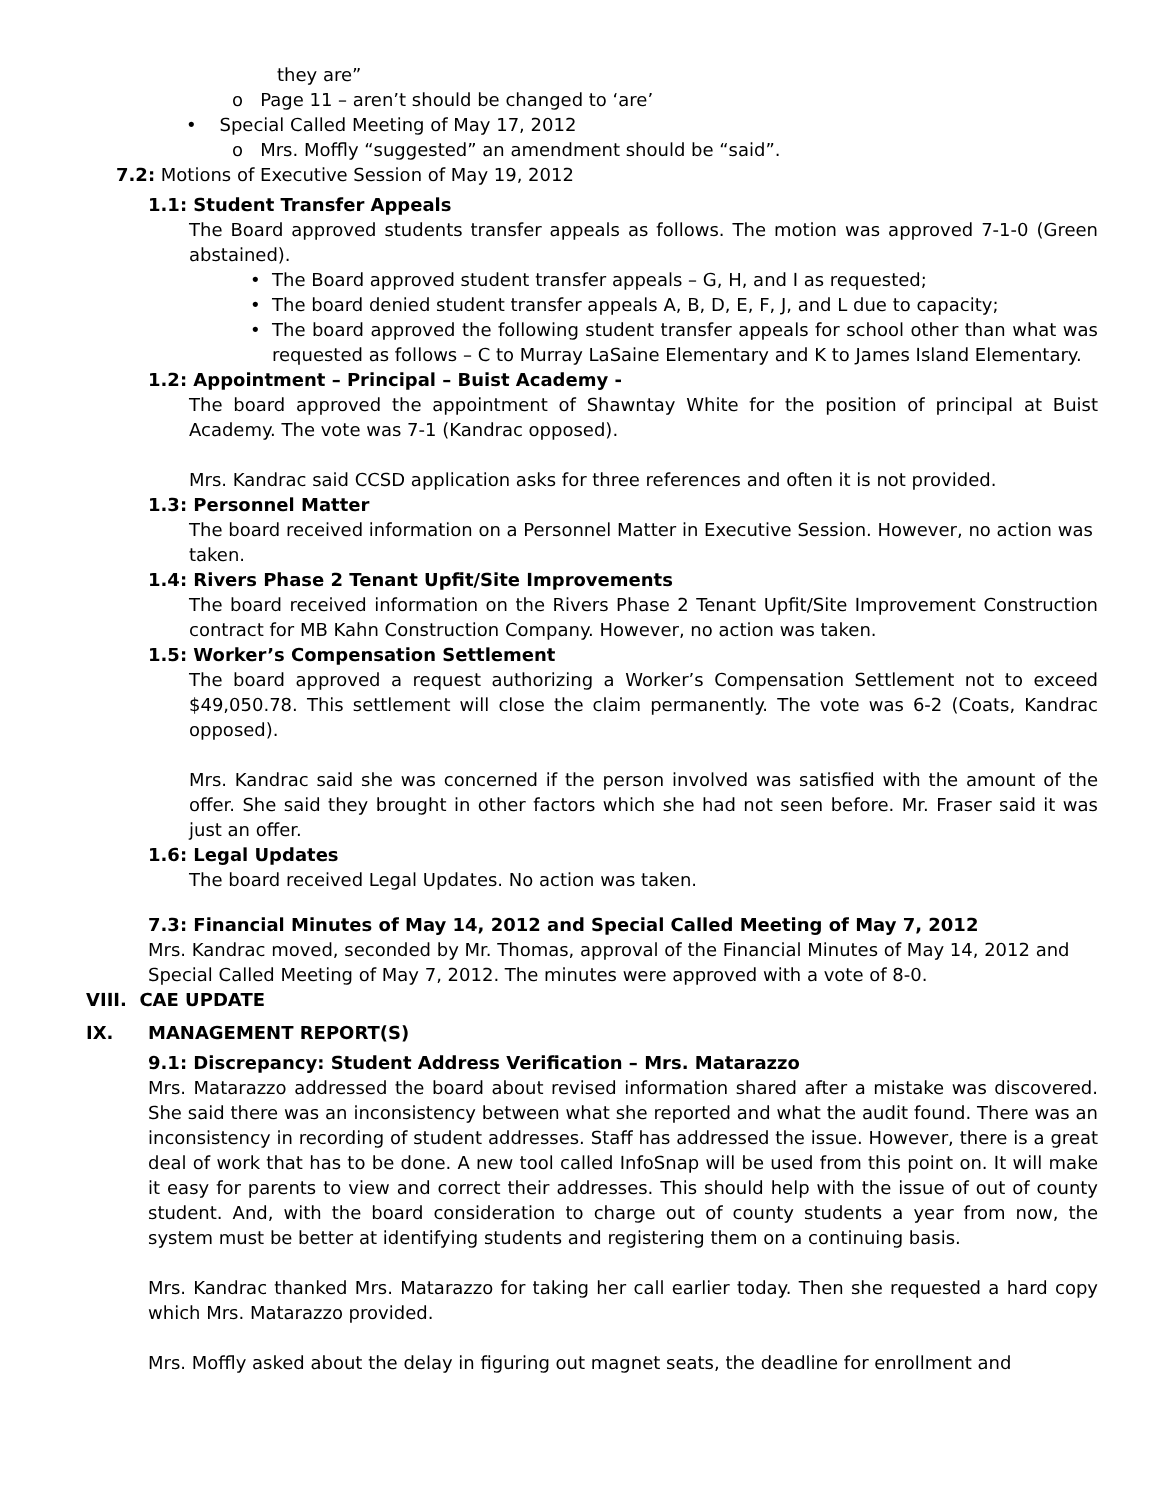they are”
o Page 11 – aren’t should be changed to ‘are’
• Special Called Meeting of May 17, 2012
o Mrs. Moffly “suggested” an amendment should be “said”.
7.2: Motions of Executive Session of May 19, 2012
1.1: Student Transfer Appeals
The Board approved students transfer appeals as follows. The motion was approved 7-1-0 (Green abstained).
• The Board approved student transfer appeals – G, H, and I as requested;
• The board denied student transfer appeals A, B, D, E, F, J, and L due to capacity;
• The board approved the following student transfer appeals for school other than what was requested as follows – C to Murray LaSaine Elementary and K to James Island Elementary.
1.2: Appointment – Principal – Buist Academy -
The board approved the appointment of Shawntay White for the position of principal at Buist Academy. The vote was 7-1 (Kandrac opposed).
Mrs. Kandrac said CCSD application asks for three references and often it is not provided.
1.3: Personnel Matter
The board received information on a Personnel Matter in Executive Session. However, no action was taken.
1.4: Rivers Phase 2 Tenant Upfit/Site Improvements
The board received information on the Rivers Phase 2 Tenant Upfit/Site Improvement Construction contract for MB Kahn Construction Company. However, no action was taken.
1.5: Worker’s Compensation Settlement
The board approved a request authorizing a Worker’s Compensation Settlement not to exceed $49,050.78. This settlement will close the claim permanently. The vote was 6-2 (Coats, Kandrac opposed).
Mrs. Kandrac said she was concerned if the person involved was satisfied with the amount of the offer. She said they brought in other factors which she had not seen before. Mr. Fraser said it was just an offer.
1.6: Legal Updates
The board received Legal Updates. No action was taken.
7.3: Financial Minutes of May 14, 2012 and Special Called Meeting of May 7, 2012
Mrs. Kandrac moved, seconded by Mr. Thomas, approval of the Financial Minutes of May 14, 2012 and Special Called Meeting of May 7, 2012. The minutes were approved with a vote of 8-0.
VIII. CAE UPDATE
IX. MANAGEMENT REPORT(S)
9.1: Discrepancy: Student Address Verification – Mrs. Matarazzo
Mrs. Matarazzo addressed the board about revised information shared after a mistake was discovered. She said there was an inconsistency between what she reported and what the audit found. There was an inconsistency in recording of student addresses. Staff has addressed the issue. However, there is a great deal of work that has to be done. A new tool called InfoSnap will be used from this point on. It will make it easy for parents to view and correct their addresses. This should help with the issue of out of county student. And, with the board consideration to charge out of county students a year from now, the system must be better at identifying students and registering them on a continuing basis.
Mrs. Kandrac thanked Mrs. Matarazzo for taking her call earlier today. Then she requested a hard copy which Mrs. Matarazzo provided.
Mrs. Moffly asked about the delay in figuring out magnet seats, the deadline for enrollment and